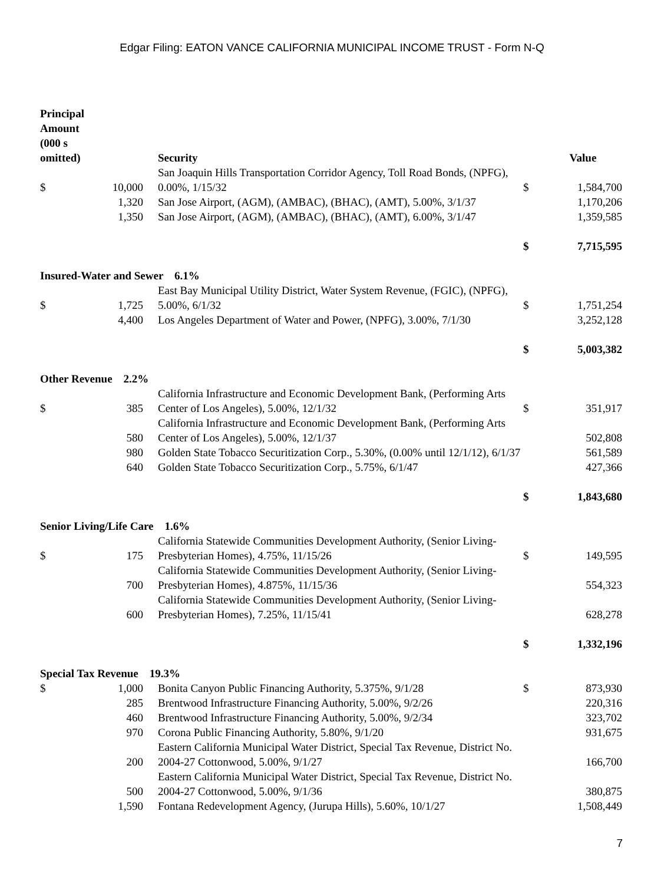Edgar Filing: EATON VANCE CALIFORNIA MUNICIPAL INCOME TRUST - Form N-Q
| Principal Amount (000 s omitted) | | Security | | Value |
| --- | --- | --- | --- | --- |
| $ | 10,000 | San Joaquin Hills Transportation Corridor Agency, Toll Road Bonds, (NPFG), 0.00%, 1/15/32 | $ | 1,584,700 |
| | 1,320 | San Jose Airport, (AGM), (AMBAC), (BHAC), (AMT), 5.00%, 3/1/37 | | 1,170,206 |
| | 1,350 | San Jose Airport, (AGM), (AMBAC), (BHAC), (AMT), 6.00%, 3/1/47 | | 1,359,585 |
| | | | $ | 7,715,595 |
| Insured-Water and Sewer 6.1% | | | | |
| $ | 1,725 | East Bay Municipal Utility District, Water System Revenue, (FGIC), (NPFG), 5.00%, 6/1/32 | $ | 1,751,254 |
| | 4,400 | Los Angeles Department of Water and Power, (NPFG), 3.00%, 7/1/30 | | 3,252,128 |
| | | | $ | 5,003,382 |
| Other Revenue 2.2% | | | | |
| $ | 385 | California Infrastructure and Economic Development Bank, (Performing Arts Center of Los Angeles), 5.00%, 12/1/32 | $ | 351,917 |
| | 580 | California Infrastructure and Economic Development Bank, (Performing Arts Center of Los Angeles), 5.00%, 12/1/37 | | 502,808 |
| | 980 | Golden State Tobacco Securitization Corp., 5.30%, (0.00% until 12/1/12), 6/1/37 | | 561,589 |
| | 640 | Golden State Tobacco Securitization Corp., 5.75%, 6/1/47 | | 427,366 |
| | | | $ | 1,843,680 |
| Senior Living/Life Care 1.6% | | | | |
| $ | 175 | California Statewide Communities Development Authority, (Senior Living-Presbyterian Homes), 4.75%, 11/15/26 | $ | 149,595 |
| | 700 | California Statewide Communities Development Authority, (Senior Living-Presbyterian Homes), 4.875%, 11/15/36 | | 554,323 |
| | 600 | California Statewide Communities Development Authority, (Senior Living-Presbyterian Homes), 7.25%, 11/15/41 | | 628,278 |
| | | | $ | 1,332,196 |
| Special Tax Revenue 19.3% | | | | |
| $ | 1,000 | Bonita Canyon Public Financing Authority, 5.375%, 9/1/28 | $ | 873,930 |
| | 285 | Brentwood Infrastructure Financing Authority, 5.00%, 9/2/26 | | 220,316 |
| | 460 | Brentwood Infrastructure Financing Authority, 5.00%, 9/2/34 | | 323,702 |
| | 970 | Corona Public Financing Authority, 5.80%, 9/1/20 | | 931,675 |
| | 200 | Eastern California Municipal Water District, Special Tax Revenue, District No. 2004-27 Cottonwood, 5.00%, 9/1/27 | | 166,700 |
| | 500 | Eastern California Municipal Water District, Special Tax Revenue, District No. 2004-27 Cottonwood, 5.00%, 9/1/36 | | 380,875 |
| | 1,590 | Fontana Redevelopment Agency, (Jurupa Hills), 5.60%, 10/1/27 | | 1,508,449 |
7